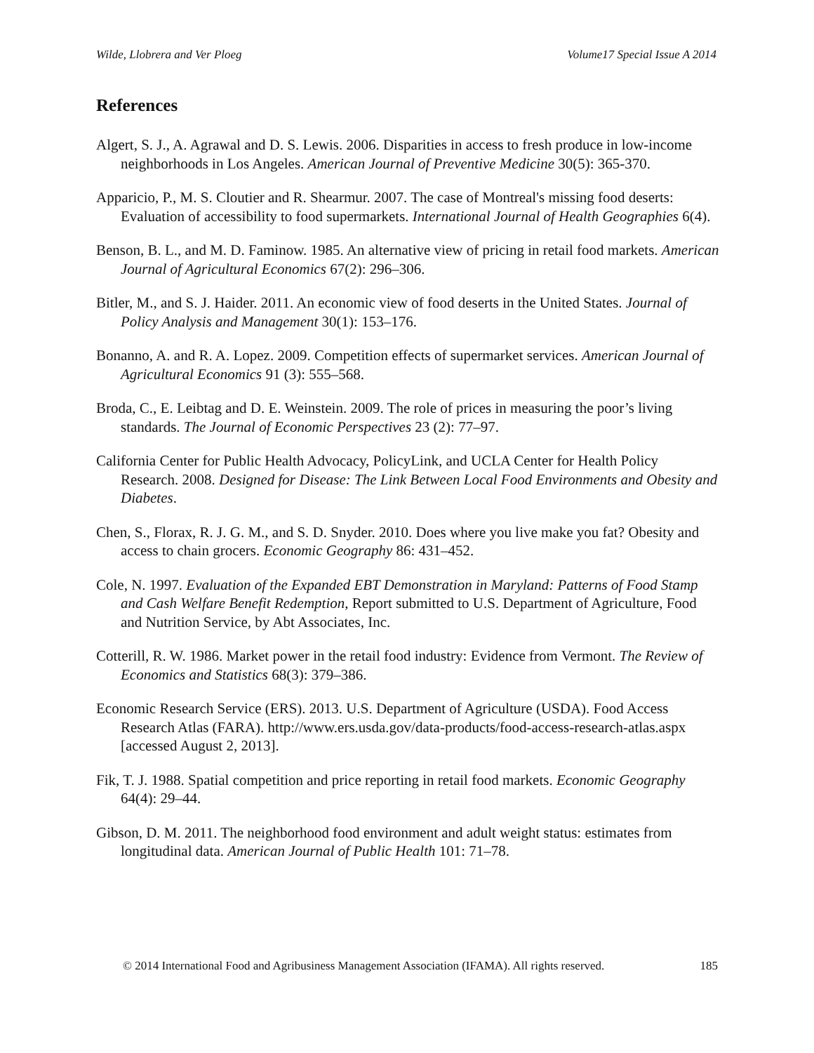Wilde, Llobrera and Ver Ploeg Volume17 Special Issue A 2014
References
Algert, S. J., A. Agrawal and D. S. Lewis. 2006. Disparities in access to fresh produce in low-income neighborhoods in Los Angeles. American Journal of Preventive Medicine 30(5): 365-370.
Apparicio, P., M. S. Cloutier and R. Shearmur. 2007. The case of Montreal's missing food deserts: Evaluation of accessibility to food supermarkets. International Journal of Health Geographies 6(4).
Benson, B. L., and M. D. Faminow. 1985. An alternative view of pricing in retail food markets. American Journal of Agricultural Economics 67(2): 296–306.
Bitler, M., and S. J. Haider. 2011. An economic view of food deserts in the United States. Journal of Policy Analysis and Management 30(1): 153–176.
Bonanno, A. and R. A. Lopez. 2009. Competition effects of supermarket services. American Journal of Agricultural Economics 91 (3): 555–568.
Broda, C., E. Leibtag and D. E. Weinstein. 2009. The role of prices in measuring the poor’s living standards. The Journal of Economic Perspectives 23 (2): 77–97.
California Center for Public Health Advocacy, PolicyLink, and UCLA Center for Health Policy Research. 2008. Designed for Disease: The Link Between Local Food Environments and Obesity and Diabetes.
Chen, S., Florax, R. J. G. M., and S. D. Snyder. 2010. Does where you live make you fat? Obesity and access to chain grocers. Economic Geography 86: 431–452.
Cole, N. 1997. Evaluation of the Expanded EBT Demonstration in Maryland: Patterns of Food Stamp and Cash Welfare Benefit Redemption, Report submitted to U.S. Department of Agriculture, Food and Nutrition Service, by Abt Associates, Inc.
Cotterill, R. W. 1986. Market power in the retail food industry: Evidence from Vermont. The Review of Economics and Statistics 68(3): 379–386.
Economic Research Service (ERS). 2013. U.S. Department of Agriculture (USDA). Food Access Research Atlas (FARA). http://www.ers.usda.gov/data-products/food-access-research-atlas.aspx [accessed August 2, 2013].
Fik, T. J. 1988. Spatial competition and price reporting in retail food markets. Economic Geography 64(4): 29–44.
Gibson, D. M. 2011. The neighborhood food environment and adult weight status: estimates from longitudinal data. American Journal of Public Health 101: 71–78.
© 2014 International Food and Agribusiness Management Association (IFAMA). All rights reserved. 185